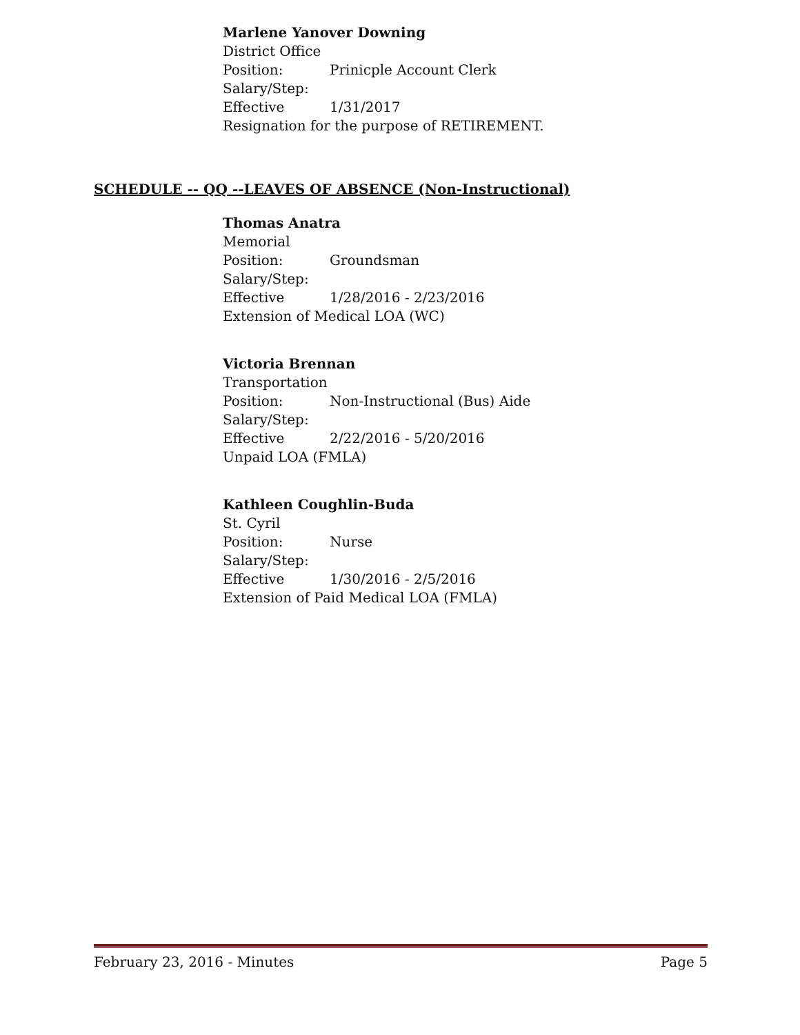Marlene Yanover Downing
District Office
Position: Prinicple Account Clerk
Salary/Step:
Effective 1/31/2017
Resignation for the purpose of RETIREMENT.
SCHEDULE -- QQ --LEAVES OF ABSENCE (Non-Instructional)
Thomas Anatra
Memorial
Position: Groundsman
Salary/Step:
Effective 1/28/2016 - 2/23/2016
Extension of Medical LOA (WC)
Victoria Brennan
Transportation
Position: Non-Instructional (Bus) Aide
Salary/Step:
Effective 2/22/2016 - 5/20/2016
Unpaid LOA (FMLA)
Kathleen Coughlin-Buda
St. Cyril
Position: Nurse
Salary/Step:
Effective 1/30/2016 - 2/5/2016
Extension of Paid Medical LOA (FMLA)
February 23, 2016 - Minutes Page 5